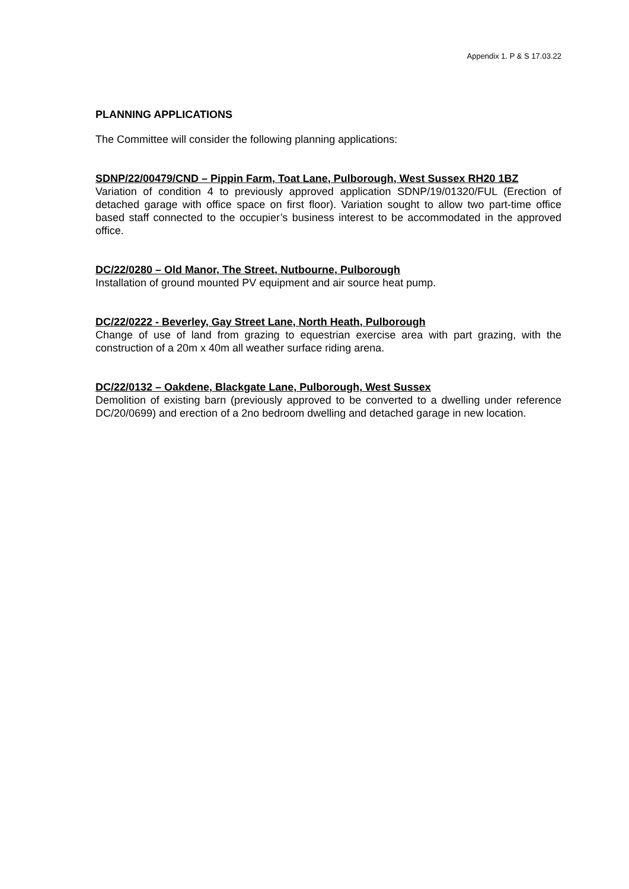Appendix 1. P & S 17.03.22
PLANNING APPLICATIONS
The Committee will consider the following planning applications:
SDNP/22/00479/CND – Pippin Farm, Toat Lane, Pulborough, West Sussex RH20 1BZ
Variation of condition 4 to previously approved application SDNP/19/01320/FUL (Erection of detached garage with office space on first floor). Variation sought to allow two part-time office based staff connected to the occupier’s business interest to be accommodated in the approved office.
DC/22/0280 – Old Manor, The Street, Nutbourne, Pulborough
Installation of ground mounted PV equipment and air source heat pump.
DC/22/0222 - Beverley, Gay Street Lane, North Heath, Pulborough
Change of use of land from grazing to equestrian exercise area with part grazing, with the construction of a 20m x 40m all weather surface riding arena.
DC/22/0132 – Oakdene, Blackgate Lane, Pulborough, West Sussex
Demolition of existing barn (previously approved to be converted to a dwelling under reference DC/20/0699) and erection of a 2no bedroom dwelling and detached garage in new location.